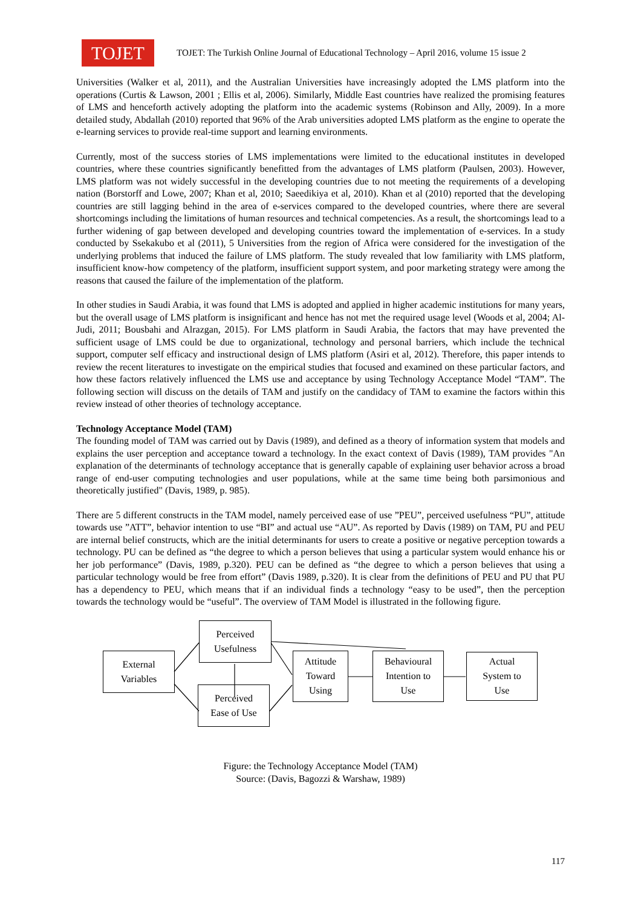TOJET
TOJET: The Turkish Online Journal of Educational Technology – April 2016, volume 15 issue 2
Universities (Walker et al, 2011), and the Australian Universities have increasingly adopted the LMS platform into the operations (Curtis & Lawson, 2001 ; Ellis et al, 2006). Similarly, Middle East countries have realized the promising features of LMS and henceforth actively adopting the platform into the academic systems (Robinson and Ally, 2009). In a more detailed study, Abdallah (2010) reported that 96% of the Arab universities adopted LMS platform as the engine to operate the e-learning services to provide real-time support and learning environments.
Currently, most of the success stories of LMS implementations were limited to the educational institutes in developed countries, where these countries significantly benefitted from the advantages of LMS platform (Paulsen, 2003). However, LMS platform was not widely successful in the developing countries due to not meeting the requirements of a developing nation (Borstorff and Lowe, 2007; Khan et al, 2010; Saeedikiya et al, 2010). Khan et al (2010) reported that the developing countries are still lagging behind in the area of e-services compared to the developed countries, where there are several shortcomings including the limitations of human resources and technical competencies. As a result, the shortcomings lead to a further widening of gap between developed and developing countries toward the implementation of e-services. In a study conducted by Ssekakubo et al (2011), 5 Universities from the region of Africa were considered for the investigation of the underlying problems that induced the failure of LMS platform. The study revealed that low familiarity with LMS platform, insufficient know-how competency of the platform, insufficient support system, and poor marketing strategy were among the reasons that caused the failure of the implementation of the platform.
In other studies in Saudi Arabia, it was found that LMS is adopted and applied in higher academic institutions for many years, but the overall usage of LMS platform is insignificant and hence has not met the required usage level (Woods et al, 2004; Al-Judi, 2011; Bousbahi and Alrazgan, 2015). For LMS platform in Saudi Arabia, the factors that may have prevented the sufficient usage of LMS could be due to organizational, technology and personal barriers, which include the technical support, computer self efficacy and instructional design of LMS platform (Asiri et al, 2012). Therefore, this paper intends to review the recent literatures to investigate on the empirical studies that focused and examined on these particular factors, and how these factors relatively influenced the LMS use and acceptance by using Technology Acceptance Model “TAM”. The following section will discuss on the details of TAM and justify on the candidacy of TAM to examine the factors within this review instead of other theories of technology acceptance.
Technology Acceptance Model (TAM)
The founding model of TAM was carried out by Davis (1989), and defined as a theory of information system that models and explains the user perception and acceptance toward a technology. In the exact context of Davis (1989), TAM provides "An explanation of the determinants of technology acceptance that is generally capable of explaining user behavior across a broad range of end-user computing technologies and user populations, while at the same time being both parsimonious and theoretically justified" (Davis, 1989, p. 985).
There are 5 different constructs in the TAM model, namely perceived ease of use ”PEU”, perceived usefulness “PU”, attitude towards use ”ATT”, behavior intention to use “BI” and actual use “AU”. As reported by Davis (1989) on TAM, PU and PEU are internal belief constructs, which are the initial determinants for users to create a positive or negative perception towards a technology. PU can be defined as “the degree to which a person believes that using a particular system would enhance his or her job performance” (Davis, 1989, p.320). PEU can be defined as “the degree to which a person believes that using a particular technology would be free from effort” (Davis 1989, p.320). It is clear from the definitions of PEU and PU that PU has a dependency to PEU, which means that if an individual finds a technology “easy to be used”, then the perception towards the technology would be “useful”. The overview of TAM Model is illustrated in the following figure.
External
Variables
Perceived
Usefulness
Perceived
Ease of Use
Attitude
Toward
Using
Behavioural
Intention to
Use
Actual
System to
Use
Figure: the Technology Acceptance Model (TAM)
Source: (Davis, Bagozzi & Warshaw, 1989)
117